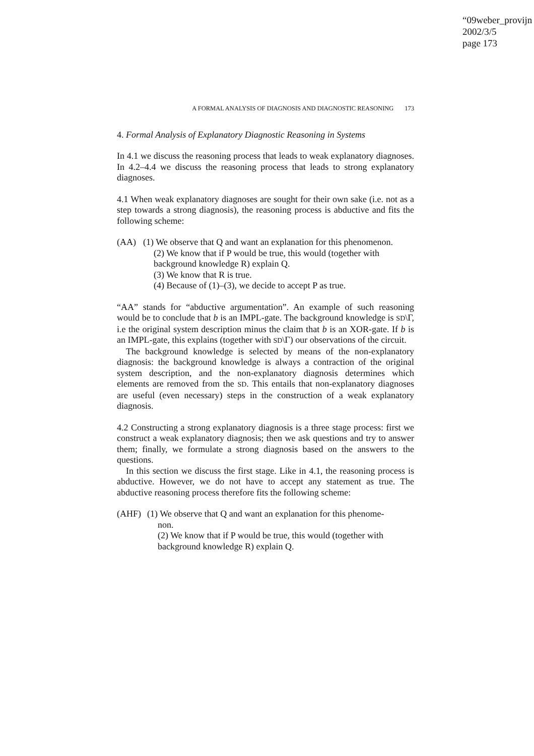“09weber_provijn
2002/3/5
page 173
A FORMAL ANALYSIS OF DIAGNOSIS AND DIAGNOSTIC REASONING 173
4. Formal Analysis of Explanatory Diagnostic Reasoning in Systems
In 4.1 we discuss the reasoning process that leads to weak explanatory diagnoses. In 4.2–4.4 we discuss the reasoning process that leads to strong explanatory diagnoses.
4.1 When weak explanatory diagnoses are sought for their own sake (i.e. not as a step towards a strong diagnosis), the reasoning process is abductive and fits the following scheme:
(AA) (1) We observe that Q and want an explanation for this phenomenon.
(2) We know that if P would be true, this would (together with background knowledge R) explain Q.
(3) We know that R is true.
(4) Because of (1)–(3), we decide to accept P as true.
“AA” stands for “abductive argumentation”. An example of such reasoning would be to conclude that b is an IMPL-gate. The background knowledge is SD\Γ, i.e the original system description minus the claim that b is an XOR-gate. If b is an IMPL-gate, this explains (together with SD\Γ) our observations of the circuit.
The background knowledge is selected by means of the non-explanatory diagnosis: the background knowledge is always a contraction of the original system description, and the non-explanatory diagnosis determines which elements are removed from the SD. This entails that non-explanatory diagnoses are useful (even necessary) steps in the construction of a weak explanatory diagnosis.
4.2 Constructing a strong explanatory diagnosis is a three stage process: first we construct a weak explanatory diagnosis; then we ask questions and try to answer them; finally, we formulate a strong diagnosis based on the answers to the questions.
In this section we discuss the first stage. Like in 4.1, the reasoning process is abductive. However, we do not have to accept any statement as true. The abductive reasoning process therefore fits the following scheme:
(AHF) (1) We observe that Q and want an explanation for this phenome-
non.
(2) We know that if P would be true, this would (together with background knowledge R) explain Q.